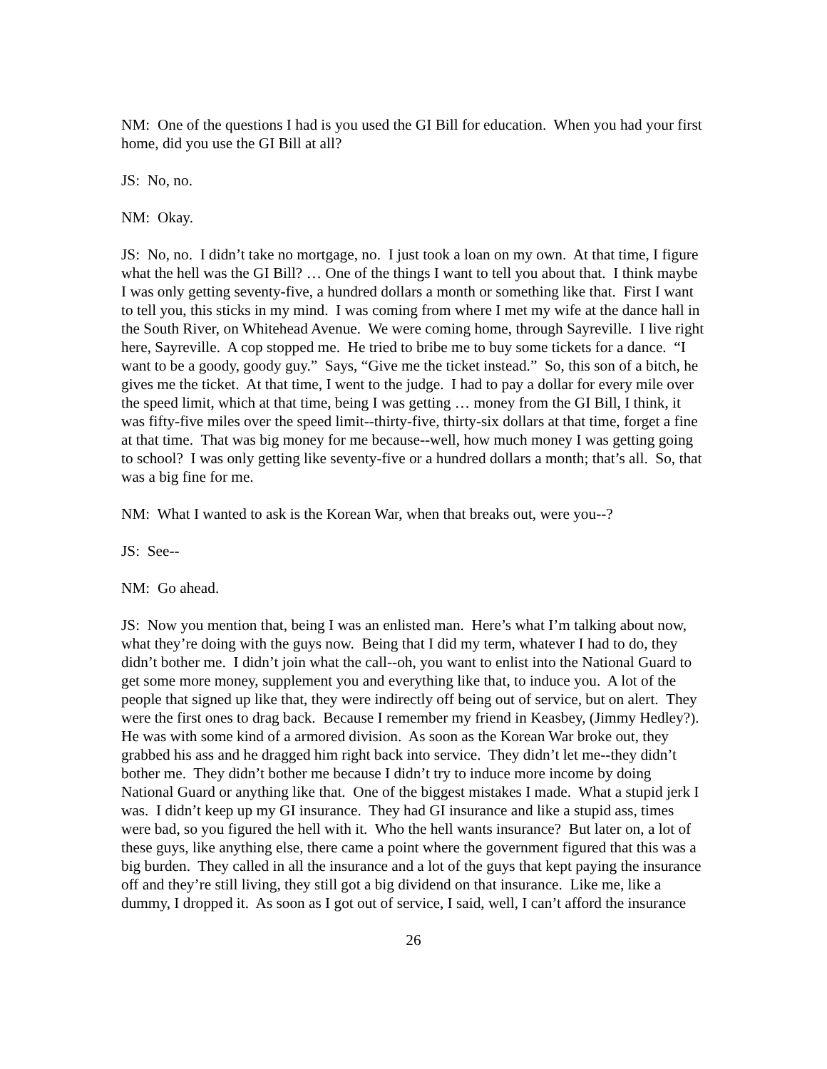NM: One of the questions I had is you used the GI Bill for education. When you had your first home, did you use the GI Bill at all?
JS: No, no.
NM: Okay.
JS: No, no. I didn’t take no mortgage, no. I just took a loan on my own. At that time, I figure what the hell was the GI Bill? … One of the things I want to tell you about that. I think maybe I was only getting seventy-five, a hundred dollars a month or something like that. First I want to tell you, this sticks in my mind. I was coming from where I met my wife at the dance hall in the South River, on Whitehead Avenue. We were coming home, through Sayreville. I live right here, Sayreville. A cop stopped me. He tried to bribe me to buy some tickets for a dance. “I want to be a goody, goody guy.” Says, “Give me the ticket instead.” So, this son of a bitch, he gives me the ticket. At that time, I went to the judge. I had to pay a dollar for every mile over the speed limit, which at that time, being I was getting … money from the GI Bill, I think, it was fifty-five miles over the speed limit--thirty-five, thirty-six dollars at that time, forget a fine at that time. That was big money for me because--well, how much money I was getting going to school? I was only getting like seventy-five or a hundred dollars a month; that’s all. So, that was a big fine for me.
NM: What I wanted to ask is the Korean War, when that breaks out, were you--?
JS: See--
NM: Go ahead.
JS: Now you mention that, being I was an enlisted man. Here’s what I’m talking about now, what they’re doing with the guys now. Being that I did my term, whatever I had to do, they didn’t bother me. I didn’t join what the call--oh, you want to enlist into the National Guard to get some more money, supplement you and everything like that, to induce you. A lot of the people that signed up like that, they were indirectly off being out of service, but on alert. They were the first ones to drag back. Because I remember my friend in Keasbey, (Jimmy Hedley?). He was with some kind of a armored division. As soon as the Korean War broke out, they grabbed his ass and he dragged him right back into service. They didn’t let me--they didn’t bother me. They didn’t bother me because I didn’t try to induce more income by doing National Guard or anything like that. One of the biggest mistakes I made. What a stupid jerk I was. I didn’t keep up my GI insurance. They had GI insurance and like a stupid ass, times were bad, so you figured the hell with it. Who the hell wants insurance? But later on, a lot of these guys, like anything else, there came a point where the government figured that this was a big burden. They called in all the insurance and a lot of the guys that kept paying the insurance off and they’re still living, they still got a big dividend on that insurance. Like me, like a dummy, I dropped it. As soon as I got out of service, I said, well, I can’t afford the insurance
26